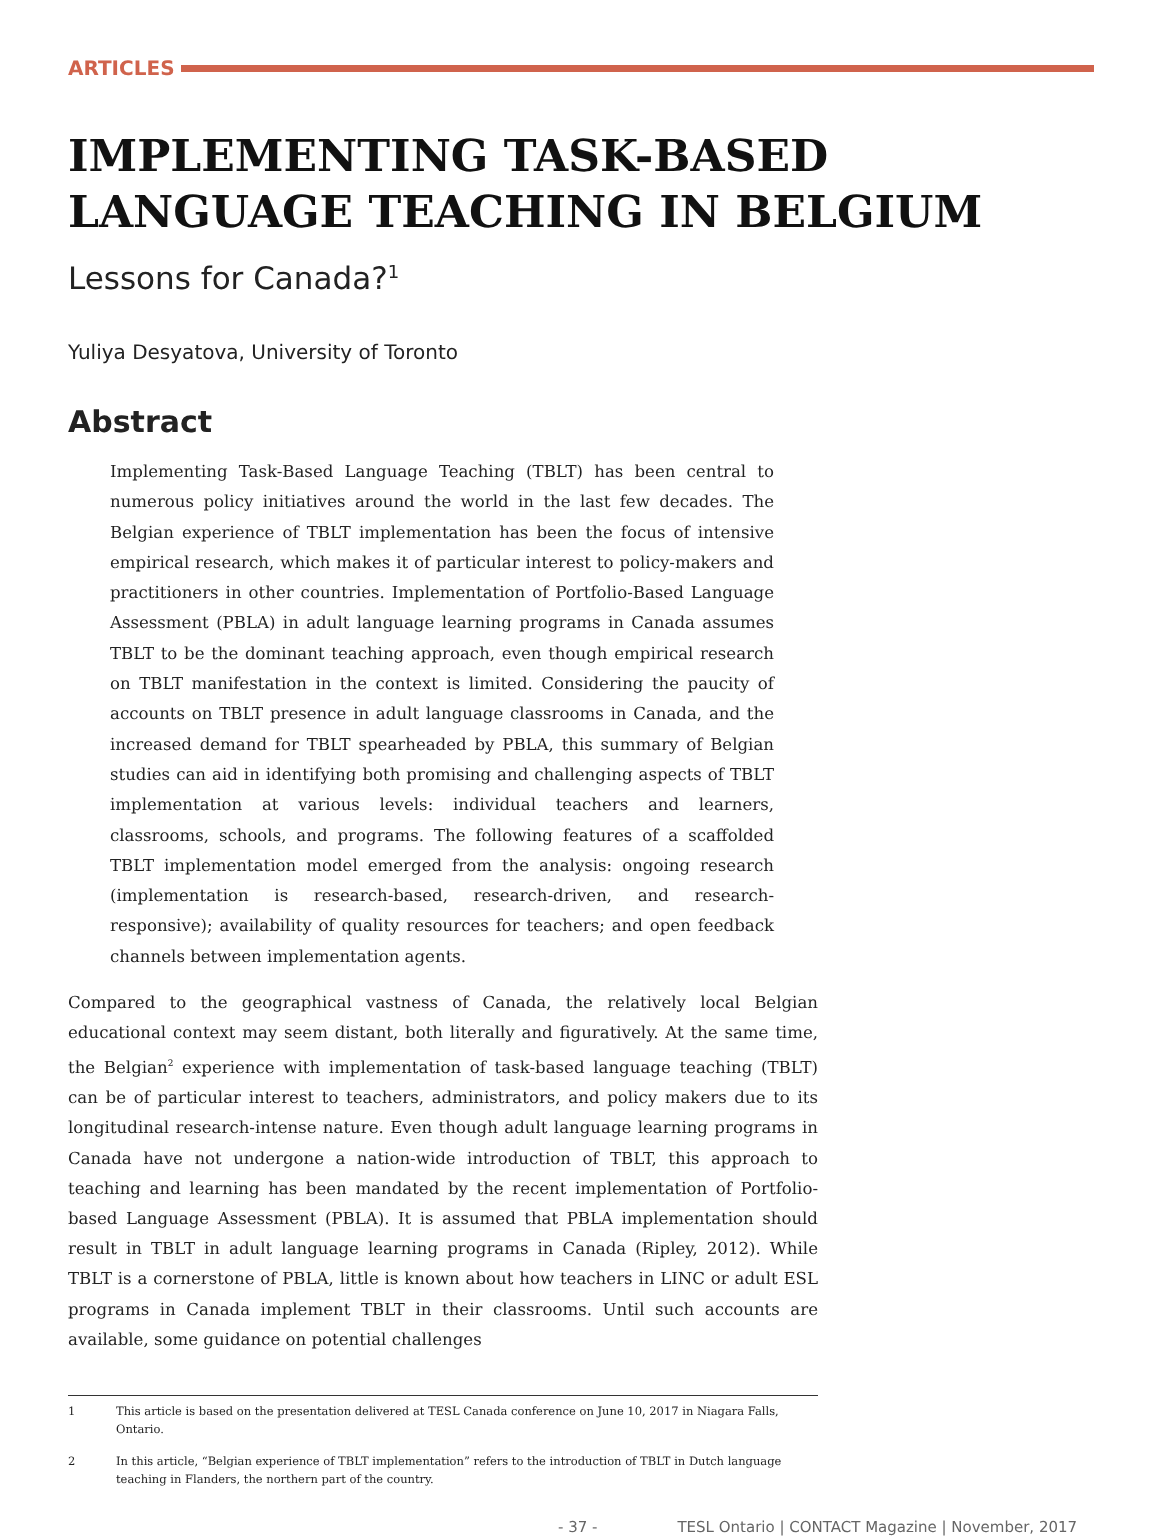ARTICLES
IMPLEMENTING TASK-BASED LANGUAGE TEACHING IN BELGIUM
Lessons for Canada?<sup>1</sup>
Yuliya Desyatova, University of Toronto
Abstract
Implementing Task-Based Language Teaching (TBLT) has been central to numerous policy initiatives around the world in the last few decades. The Belgian experience of TBLT implementation has been the focus of intensive empirical research, which makes it of particular interest to policy-makers and practitioners in other countries. Implementation of Portfolio-Based Language Assessment (PBLA) in adult language learning programs in Canada assumes TBLT to be the dominant teaching approach, even though empirical research on TBLT manifestation in the context is limited. Considering the paucity of accounts on TBLT presence in adult language classrooms in Canada, and the increased demand for TBLT spearheaded by PBLA, this summary of Belgian studies can aid in identifying both promising and challenging aspects of TBLT implementation at various levels: individual teachers and learners, classrooms, schools, and programs. The following features of a scaffolded TBLT implementation model emerged from the analysis: ongoing research (implementation is research-based, research-driven, and research-responsive); availability of quality resources for teachers; and open feedback channels between implementation agents.
Compared to the geographical vastness of Canada, the relatively local Belgian educational context may seem distant, both literally and figuratively. At the same time, the Belgian<sup>2</sup> experience with implementation of task-based language teaching (TBLT) can be of particular interest to teachers, administrators, and policy makers due to its longitudinal research-intense nature. Even though adult language learning programs in Canada have not undergone a nation-wide introduction of TBLT, this approach to teaching and learning has been mandated by the recent implementation of Portfolio-based Language Assessment (PBLA). It is assumed that PBLA implementation should result in TBLT in adult language learning programs in Canada (Ripley, 2012). While TBLT is a cornerstone of PBLA, little is known about how teachers in LINC or adult ESL programs in Canada implement TBLT in their classrooms. Until such accounts are available, some guidance on potential challenges
1 This article is based on the presentation delivered at TESL Canada conference on June 10, 2017 in Niagara Falls, Ontario.
2 In this article, “Belgian experience of TBLT implementation” refers to the introduction of TBLT in Dutch language teaching in Flanders, the northern part of the country.
- 37 - TESL Ontario | CONTACT Magazine | November, 2017